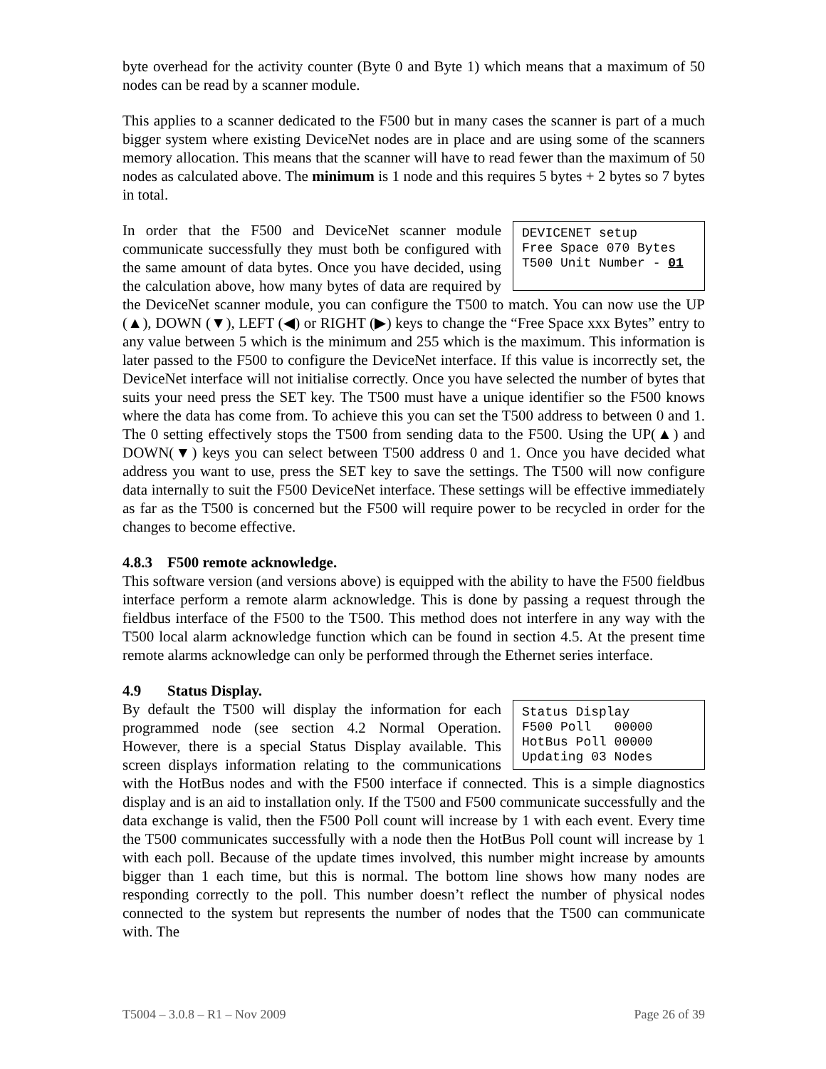byte overhead for the activity counter (Byte 0 and Byte 1) which means that a maximum of 50 nodes can be read by a scanner module.
This applies to a scanner dedicated to the F500 but in many cases the scanner is part of a much bigger system where existing DeviceNet nodes are in place and are using some of the scanners memory allocation. This means that the scanner will have to read fewer than the maximum of 50 nodes as calculated above. The minimum is 1 node and this requires 5 bytes + 2 bytes so 7 bytes in total.
DEVICENET setup Free Space 070 Bytes T500 Unit Number - 01
In order that the F500 and DeviceNet scanner module communicate successfully they must both be configured with the same amount of data bytes. Once you have decided, using the calculation above, how many bytes of data are required by the DeviceNet scanner module, you can configure the T500 to match. You can now use the UP (▲), DOWN (▼), LEFT (◀) or RIGHT (▶) keys to change the “Free Space xxx Bytes” entry to any value between 5 which is the minimum and 255 which is the maximum. This information is later passed to the F500 to configure the DeviceNet interface. If this value is incorrectly set, the DeviceNet interface will not initialise correctly. Once you have selected the number of bytes that suits your need press the SET key. The T500 must have a unique identifier so the F500 knows where the data has come from. To achieve this you can set the T500 address to between 0 and 1. The 0 setting effectively stops the T500 from sending data to the F500. Using the UP(▲) and DOWN(▼) keys you can select between T500 address 0 and 1. Once you have decided what address you want to use, press the SET key to save the settings. The T500 will now configure data internally to suit the F500 DeviceNet interface. These settings will be effective immediately as far as the T500 is concerned but the F500 will require power to be recycled in order for the changes to become effective.
4.8.3 F500 remote acknowledge.
This software version (and versions above) is equipped with the ability to have the F500 fieldbus interface perform a remote alarm acknowledge. This is done by passing a request through the fieldbus interface of the F500 to the T500. This method does not interfere in any way with the T500 local alarm acknowledge function which can be found in section 4.5. At the present time remote alarms acknowledge can only be performed through the Ethernet series interface.
4.9 Status Display.
Status Display F500 Poll 00000 HotBus Poll 00000 Updating 03 Nodes
By default the T500 will display the information for each programmed node (see section 4.2 Normal Operation. However, there is a special Status Display available. This screen displays information relating to the communications with the HotBus nodes and with the F500 interface if connected. This is a simple diagnostics display and is an aid to installation only. If the T500 and F500 communicate successfully and the data exchange is valid, then the F500 Poll count will increase by 1 with each event. Every time the T500 communicates successfully with a node then the HotBus Poll count will increase by 1 with each poll. Because of the update times involved, this number might increase by amounts bigger than 1 each time, but this is normal. The bottom line shows how many nodes are responding correctly to the poll. This number doesn’t reflect the number of physical nodes connected to the system but represents the number of nodes that the T500 can communicate with. The
T5004 – 3.0.8 – R1 – Nov 2009 Page 26 of 39